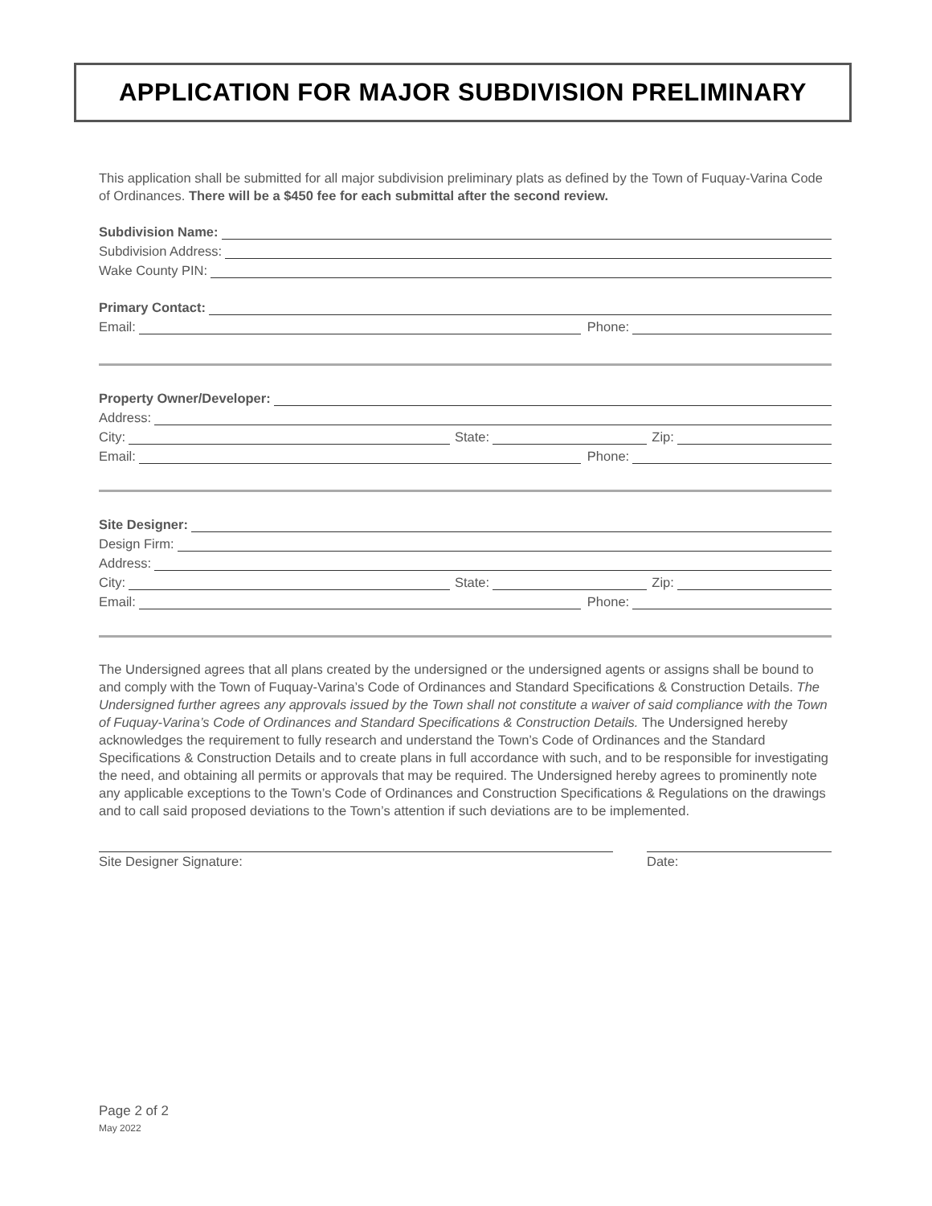APPLICATION FOR MAJOR SUBDIVISION PRELIMINARY
This application shall be submitted for all major subdivision preliminary plats as defined by the Town of Fuquay-Varina Code of Ordinances. There will be a $450 fee for each submittal after the second review.
Subdivision Name:
Subdivision Address:
Wake County PIN:
Primary Contact:
Email: Phone:
Property Owner/Developer:
Address:
City: State: Zip:
Email: Phone:
Site Designer:
Design Firm:
Address:
City: State: Zip:
Email: Phone:
The Undersigned agrees that all plans created by the undersigned or the undersigned agents or assigns shall be bound to and comply with the Town of Fuquay-Varina’s Code of Ordinances and Standard Specifications & Construction Details. The Undersigned further agrees any approvals issued by the Town shall not constitute a waiver of said compliance with the Town of Fuquay-Varina’s Code of Ordinances and Standard Specifications & Construction Details. The Undersigned hereby acknowledges the requirement to fully research and understand the Town’s Code of Ordinances and the Standard Specifications & Construction Details and to create plans in full accordance with such, and to be responsible for investigating the need, and obtaining all permits or approvals that may be required. The Undersigned hereby agrees to prominently note any applicable exceptions to the Town’s Code of Ordinances and Construction Specifications & Regulations on the drawings and to call said proposed deviations to the Town’s attention if such deviations are to be implemented.
Site Designer Signature: Date:
Page 2 of 2
May 2022